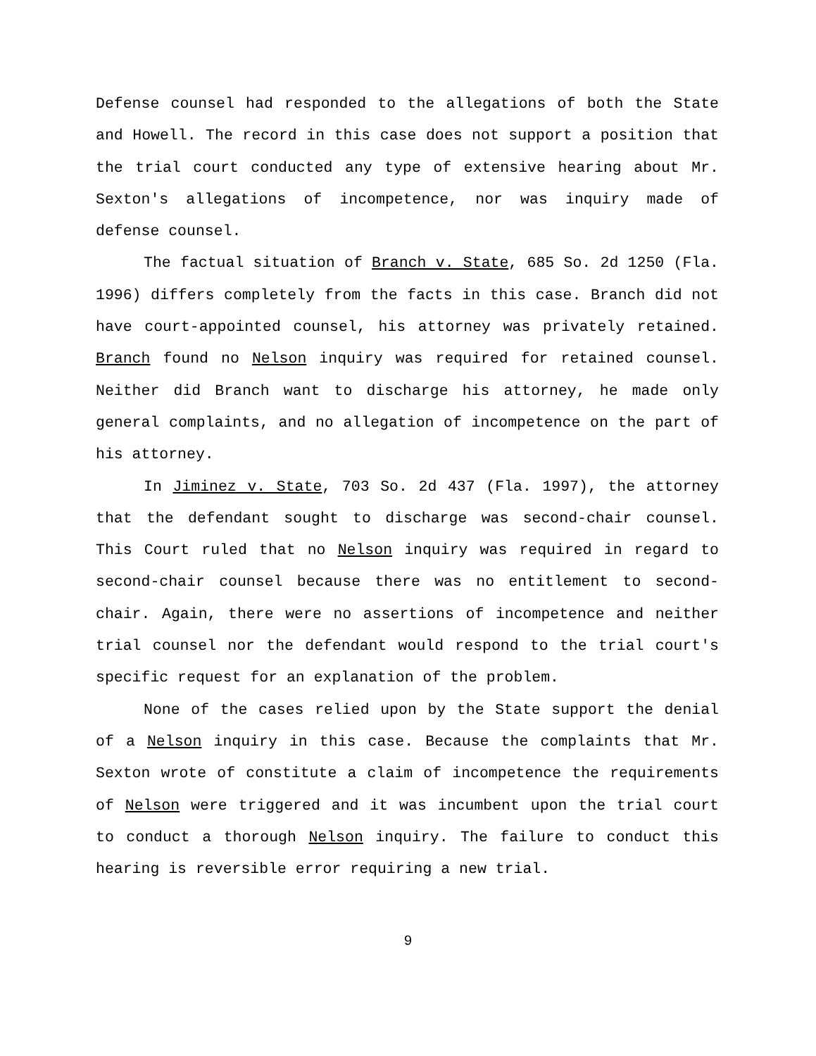Defense counsel had responded to the allegations of both the State and Howell. The record in this case does not support a position that the trial court conducted any type of extensive hearing about Mr. Sexton's allegations of incompetence, nor was inquiry made of defense counsel.
The factual situation of Branch v. State, 685 So. 2d 1250 (Fla. 1996) differs completely from the facts in this case. Branch did not have court-appointed counsel, his attorney was privately retained. Branch found no Nelson inquiry was required for retained counsel. Neither did Branch want to discharge his attorney, he made only general complaints, and no allegation of incompetence on the part of his attorney.
In Jiminez v. State, 703 So. 2d 437 (Fla. 1997), the attorney that the defendant sought to discharge was second-chair counsel. This Court ruled that no Nelson inquiry was required in regard to second-chair counsel because there was no entitlement to second-chair. Again, there were no assertions of incompetence and neither trial counsel nor the defendant would respond to the trial court's specific request for an explanation of the problem.
None of the cases relied upon by the State support the denial of a Nelson inquiry in this case. Because the complaints that Mr. Sexton wrote of constitute a claim of incompetence the requirements of Nelson were triggered and it was incumbent upon the trial court to conduct a thorough Nelson inquiry. The failure to conduct this hearing is reversible error requiring a new trial.
9